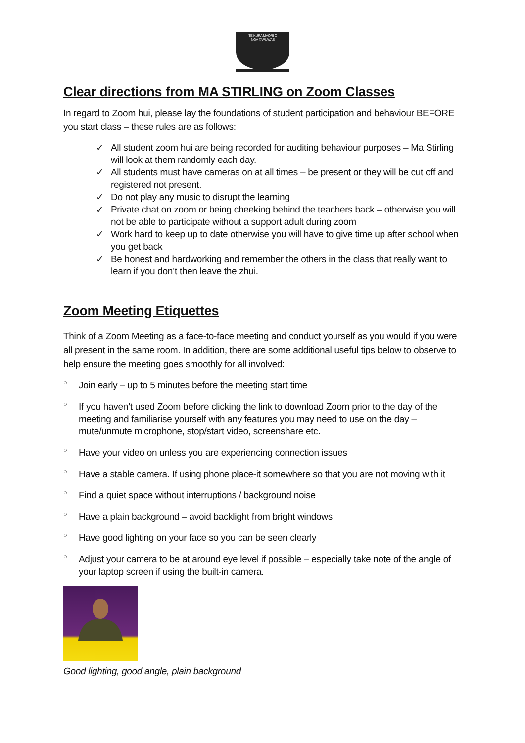TE KURA MĀORI O
NGĀ TAPUWAE
Clear directions from MA STIRLING on Zoom Classes
In regard to Zoom hui, please lay the foundations of student participation and behaviour BEFORE you start class – these rules are as follows:
✓ All student zoom hui are being recorded for auditing behaviour purposes – Ma Stirling will look at them randomly each day.
✓ All students must have cameras on at all times – be present or they will be cut off and registered not present.
✓ Do not play any music to disrupt the learning
✓ Private chat on zoom or being cheeking behind the teachers back – otherwise you will not be able to participate without a support adult during zoom
✓ Work hard to keep up to date otherwise you will have to give time up after school when you get back
✓ Be honest and hardworking and remember the others in the class that really want to learn if you don’t then leave the zhui.
Zoom Meeting Etiquettes
Think of a Zoom Meeting as a face-to-face meeting and conduct yourself as you would if you were all present in the same room. In addition, there are some additional useful tips below to observe to help ensure the meeting goes smoothly for all involved:
○ Join early – up to 5 minutes before the meeting start time
○ If you haven’t used Zoom before clicking the link to download Zoom prior to the day of the meeting and familiarise yourself with any features you may need to use on the day – mute/unmute microphone, stop/start video, screenshare etc.
○ Have your video on unless you are experiencing connection issues
○ Have a stable camera. If using phone place-it somewhere so that you are not moving with it
○ Find a quiet space without interruptions / background noise
○ Have a plain background – avoid backlight from bright windows
○ Have good lighting on your face so you can be seen clearly
○ Adjust your camera to be at around eye level if possible – especially take note of the angle of your laptop screen if using the built-in camera.
Good lighting, good angle, plain background